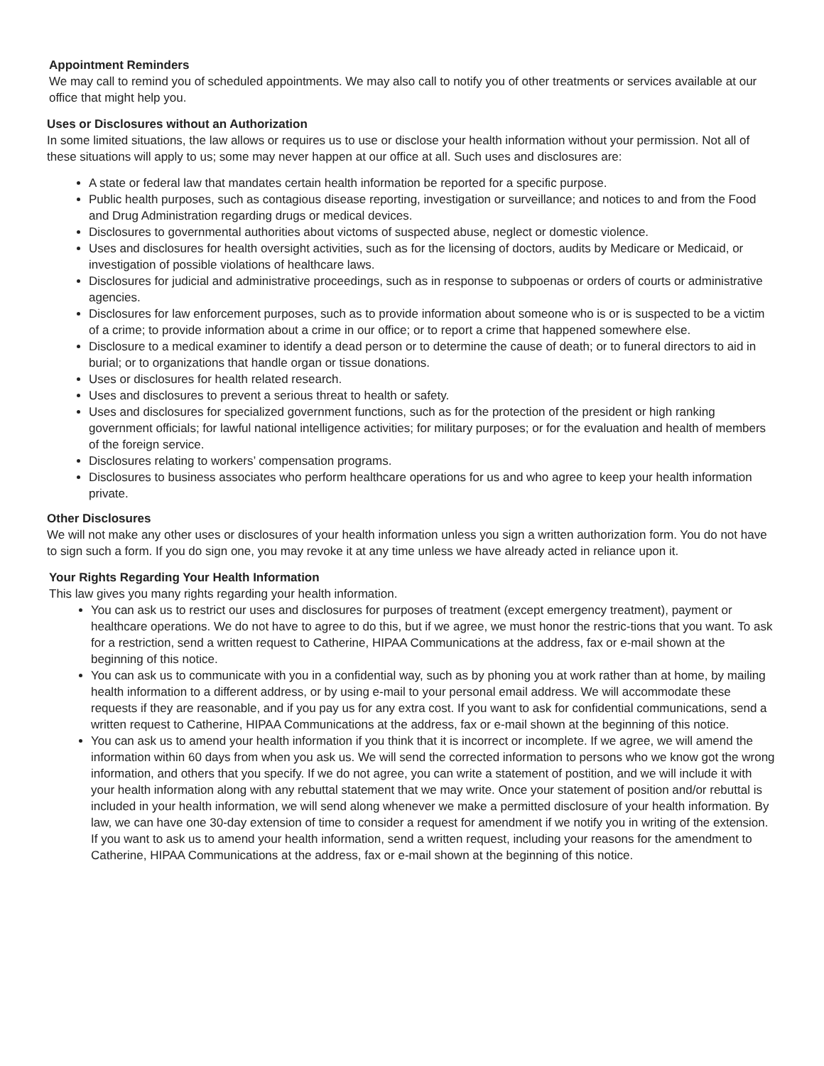Appointment Reminders
We may call to remind you of scheduled appointments. We may also call to notify you of other treatments or services available at our office that might help you.
Uses or Disclosures without an Authorization
In some limited situations, the law allows or requires us to use or disclose your health information without your permission. Not all of these situations will apply to us; some may never happen at our office at all. Such uses and disclosures are:
A state or federal law that mandates certain health information be reported for a specific purpose.
Public health purposes, such as contagious disease reporting, investigation or surveillance; and notices to and from the Food and Drug Administration regarding drugs or medical devices.
Disclosures to governmental authorities about victoms of suspected abuse, neglect or domestic violence.
Uses and disclosures for health oversight activities, such as for the licensing of doctors, audits by Medicare or Medicaid, or investigation of possible violations of healthcare laws.
Disclosures for judicial and administrative proceedings, such as in response to subpoenas or orders of courts or administrative agencies.
Disclosures for law enforcement purposes, such as to provide information about someone who is or is suspected to be a victim of a crime; to provide information about a crime in our office; or to report a crime that happened somewhere else.
Disclosure to a medical examiner to identify a dead person or to determine the cause of death; or to funeral directors to aid in burial; or to organizations that handle organ or tissue donations.
Uses or disclosures for health related research.
Uses and disclosures to prevent a serious threat to health or safety.
Uses and disclosures for specialized government functions, such as for the protection of the president or high ranking government officials; for lawful national intelligence activities; for military purposes; or for the evaluation and health of members of the foreign service.
Disclosures relating to workers’ compensation programs.
Disclosures to business associates who perform healthcare operations for us and who agree to keep your health information private.
Other Disclosures
We will not make any other uses or disclosures of your health information unless you sign a written authorization form. You do not have to sign such a form. If you do sign one, you may revoke it at any time unless we have already acted in reliance upon it.
Your Rights Regarding Your Health Information
This law gives you many rights regarding your health information.
You can ask us to restrict our uses and disclosures for purposes of treatment (except emergency treatment), payment or healthcare operations. We do not have to agree to do this, but if we agree, we must honor the restric-tions that you want. To ask for a restriction, send a written request to Catherine, HIPAA Communications at the address, fax or e-mail shown at the beginning of this notice.
You can ask us to communicate with you in a confidential way, such as by phoning you at work rather than at home, by mailing health information to a different address, or by using e-mail to your personal email address. We will accommodate these requests if they are reasonable, and if you pay us for any extra cost. If you want to ask for confidential communications, send a written request to Catherine, HIPAA Communications at the address, fax or e-mail shown at the beginning of this notice.
You can ask us to amend your health information if you think that it is incorrect or incomplete. If we agree, we will amend the information within 60 days from when you ask us. We will send the corrected information to persons who we know got the wrong information, and others that you specify. If we do not agree, you can write a statement of postition, and we will include it with your health information along with any rebuttal statement that we may write. Once your statement of position and/or rebuttal is included in your health information, we will send along whenever we make a permitted disclosure of your health information. By law, we can have one 30-day extension of time to consider a request for amendment if we notify you in writing of the extension. If you want to ask us to amend your health information, send a written request, including your reasons for the amendment to Catherine, HIPAA Communications at the address, fax or e-mail shown at the beginning of this notice.